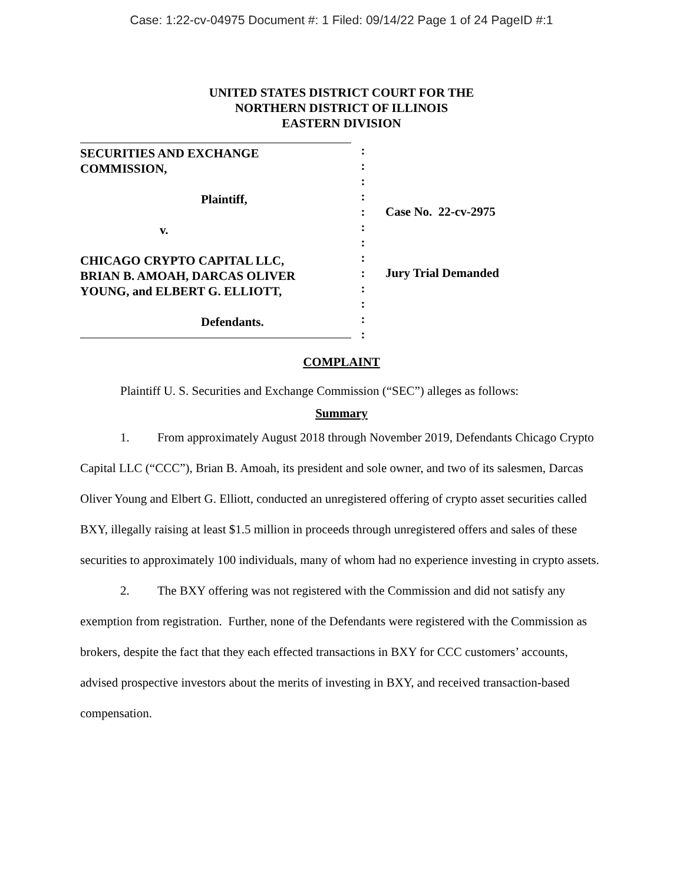Case: 1:22-cv-04975 Document #: 1 Filed: 09/14/22 Page 1 of 24 PageID #:1
UNITED STATES DISTRICT COURT FOR THE
NORTHERN DISTRICT OF ILLINOIS
EASTERN DIVISION
SECURITIES AND EXCHANGE
COMMISSION,
Plaintiff,
v.
CHICAGO CRYPTO CAPITAL LLC,
BRIAN B. AMOAH, DARCAS OLIVER
YOUNG, and ELBERT G. ELLIOTT,
Defendants.
:
:
:
:
:
:
:
:
:
:
:
:
:
Case No. 22-cv-2975
Jury Trial Demanded
COMPLAINT
Plaintiff U. S. Securities and Exchange Commission (“SEC”) alleges as follows:
Summary
1. From approximately August 2018 through November 2019, Defendants Chicago Crypto Capital LLC (“CCC”), Brian B. Amoah, its president and sole owner, and two of its salesmen, Darcas Oliver Young and Elbert G. Elliott, conducted an unregistered offering of crypto asset securities called BXY, illegally raising at least $1.5 million in proceeds through unregistered offers and sales of these securities to approximately 100 individuals, many of whom had no experience investing in crypto assets.
2. The BXY offering was not registered with the Commission and did not satisfy any exemption from registration. Further, none of the Defendants were registered with the Commission as brokers, despite the fact that they each effected transactions in BXY for CCC customers’ accounts, advised prospective investors about the merits of investing in BXY, and received transaction-based compensation.